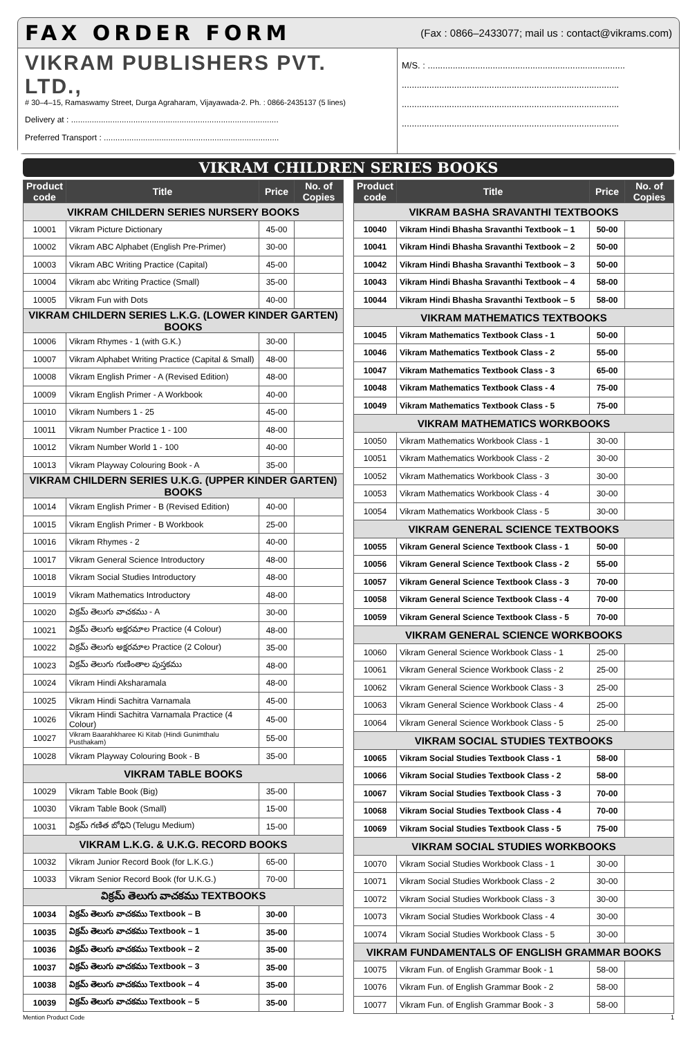FAX ORDER FORM (Fax : 0866–2433077; mail us : contact@vikrams.com)
VIKRAM PUBLISHERS PVT. LTD.,
# 30–4–15, Ramaswamy Street, Durga Agraharam, Vijayawada-2. Ph. : 0866-2435137 (5 lines)
Delivery at : ..........................................................................................
Preferred Transport : ............................................................................
M/S. : ...............................................................................
.......................................................................................
.......................................................................................
.......................................................................................
VIKRAM CHILDREN SERIES BOOKS
| Product code | Title | Price | No. of Copies |
| --- | --- | --- | --- |
| VIKRAM CHILDERN SERIES NURSERY BOOKS | | | |
| 10001 | Vikram Picture Dictionary | 45-00 | |
| 10002 | Vikram ABC Alphabet (English Pre-Primer) | 30-00 | |
| 10003 | Vikram ABC Writing Practice (Capital) | 45-00 | |
| 10004 | Vikram abc Writing Practice (Small) | 35-00 | |
| 10005 | Vikram Fun with Dots | 40-00 | |
| VIKRAM CHILDERN SERIES L.K.G. (LOWER KINDER GARTEN) BOOKS | | | |
| 10006 | Vikram Rhymes - 1 (with G.K.) | 30-00 | |
| 10007 | Vikram Alphabet Writing Practice (Capital & Small) | 48-00 | |
| 10008 | Vikram English Primer - A (Revised Edition) | 48-00 | |
| 10009 | Vikram English Primer - A Workbook | 40-00 | |
| 10010 | Vikram Numbers 1 - 25 | 45-00 | |
| 10011 | Vikram Number Practice 1 - 100 | 48-00 | |
| 10012 | Vikram Number World 1 - 100 | 40-00 | |
| 10013 | Vikram Playway Colouring Book - A | 35-00 | |
| VIKRAM CHILDERN SERIES U.K.G. (UPPER KINDER GARTEN) BOOKS | | | |
| 10014 | Vikram English Primer - B (Revised Edition) | 40-00 | |
| 10015 | Vikram English Primer - B Workbook | 25-00 | |
| 10016 | Vikram Rhymes - 2 | 40-00 | |
| 10017 | Vikram General Science Introductory | 48-00 | |
| 10018 | Vikram Social Studies Introductory | 48-00 | |
| 10019 | Vikram Mathematics Introductory | 48-00 | |
| 10020 | విక్రమ్ తెలుగు వాచకము - A | 30-00 | |
| 10021 | విక్రమ్ తెలుగు అక్షరమాల Practice (4 Colour) | 48-00 | |
| 10022 | విక్రమ్ తెలుగు అక్షరమాల Practice (2 Colour) | 35-00 | |
| 10023 | విక్రమ్ తెలుగు గుణింతాల పుస్తకము | 48-00 | |
| 10024 | Vikram Hindi Aksharamala | 48-00 | |
| 10025 | Vikram Hindi Sachitra Varnamala | 45-00 | |
| 10026 | Vikram Hindi Sachitra Varnamala Practice (4 Colour) | 45-00 | |
| 10027 | Vikram Baarahkharee Ki Kitab (Hindi Gunimthalu Pusthakam) | 55-00 | |
| 10028 | Vikram Playway Colouring Book - B | 35-00 | |
| VIKRAM TABLE BOOKS | | | |
| 10029 | Vikram Table Book (Big) | 35-00 | |
| 10030 | Vikram Table Book (Small) | 15-00 | |
| 10031 | విక్రమ్ గణిత బోధిని (Telugu Medium) | 15-00 | |
| VIKRAM L.K.G. & U.K.G. RECORD BOOKS | | | |
| 10032 | Vikram Junior Record Book (for L.K.G.) | 65-00 | |
| 10033 | Vikram Senior Record Book (for U.K.G.) | 70-00 | |
| విక్రమ్ తెలుగు వాచకము TEXTBOOKS | | | |
| 10034 | విక్రమ్ తెలుగు వాచకము Textbook – B | 30-00 | |
| 10035 | విక్రమ్ తెలుగు వాచకము Textbook – 1 | 35-00 | |
| 10036 | విక్రమ్ తెలుగు వాచకము Textbook – 2 | 35-00 | |
| 10037 | విక్రమ్ తెలుగు వాచకము Textbook – 3 | 35-00 | |
| 10038 | విక్రమ్ తెలుగు వాచకము Textbook – 4 | 35-00 | |
| 10039 | విక్రమ్ తెలుగు వాచకము Textbook – 5 | 35-00 | |
| Product code | Title | Price | No. of Copies |
| --- | --- | --- | --- |
| VIKRAM BASHA SRAVANTHI TEXTBOOKS | | | |
| 10040 | Vikram Hindi Bhasha Sravanthi Textbook – 1 | 50-00 | |
| 10041 | Vikram Hindi Bhasha Sravanthi Textbook – 2 | 50-00 | |
| 10042 | Vikram Hindi Bhasha Sravanthi Textbook – 3 | 50-00 | |
| 10043 | Vikram Hindi Bhasha Sravanthi Textbook – 4 | 58-00 | |
| 10044 | Vikram Hindi Bhasha Sravanthi Textbook – 5 | 58-00 | |
| VIKRAM MATHEMATICS TEXTBOOKS | | | |
| 10045 | Vikram Mathematics Textbook Class - 1 | 50-00 | |
| 10046 | Vikram Mathematics Textbook Class - 2 | 55-00 | |
| 10047 | Vikram Mathematics Textbook Class - 3 | 65-00 | |
| 10048 | Vikram Mathematics Textbook Class - 4 | 75-00 | |
| 10049 | Vikram Mathematics Textbook Class - 5 | 75-00 | |
| VIKRAM MATHEMATICS WORKBOOKS | | | |
| 10050 | Vikram Mathematics Workbook Class - 1 | 30-00 | |
| 10051 | Vikram Mathematics Workbook Class - 2 | 30-00 | |
| 10052 | Vikram Mathematics Workbook Class - 3 | 30-00 | |
| 10053 | Vikram Mathematics Workbook Class - 4 | 30-00 | |
| 10054 | Vikram Mathematics Workbook Class - 5 | 30-00 | |
| VIKRAM GENERAL SCIENCE TEXTBOOKS | | | |
| 10055 | Vikram General Science Textbook Class - 1 | 50-00 | |
| 10056 | Vikram General Science Textbook Class - 2 | 55-00 | |
| 10057 | Vikram General Science Textbook Class - 3 | 70-00 | |
| 10058 | Vikram General Science Textbook Class - 4 | 70-00 | |
| 10059 | Vikram General Science Textbook Class - 5 | 70-00 | |
| VIKRAM GENERAL SCIENCE WORKBOOKS | | | |
| 10060 | Vikram General Science Workbook Class - 1 | 25-00 | |
| 10061 | Vikram General Science Workbook Class - 2 | 25-00 | |
| 10062 | Vikram General Science Workbook Class - 3 | 25-00 | |
| 10063 | Vikram General Science Workbook Class - 4 | 25-00 | |
| 10064 | Vikram General Science Workbook Class - 5 | 25-00 | |
| VIKRAM SOCIAL STUDIES TEXTBOOKS | | | |
| 10065 | Vikram Social Studies Textbook Class - 1 | 58-00 | |
| 10066 | Vikram Social Studies Textbook Class - 2 | 58-00 | |
| 10067 | Vikram Social Studies Textbook Class - 3 | 70-00 | |
| 10068 | Vikram Social Studies Textbook Class - 4 | 70-00 | |
| 10069 | Vikram Social Studies Textbook Class - 5 | 75-00 | |
| VIKRAM SOCIAL STUDIES WORKBOOKS | | | |
| 10070 | Vikram Social Studies Workbook Class - 1 | 30-00 | |
| 10071 | Vikram Social Studies Workbook Class - 2 | 30-00 | |
| 10072 | Vikram Social Studies Workbook Class - 3 | 30-00 | |
| 10073 | Vikram Social Studies Workbook Class - 4 | 30-00 | |
| 10074 | Vikram Social Studies Workbook Class - 5 | 30-00 | |
| VIKRAM FUNDAMENTALS OF ENGLISH GRAMMAR BOOKS | | | |
| 10075 | Vikram Fun. of English Grammar Book - 1 | 58-00 | |
| 10076 | Vikram Fun. of English Grammar Book - 2 | 58-00 | |
| 10077 | Vikram Fun. of English Grammar Book - 3 | 58-00 | |
Mention Product Code 1